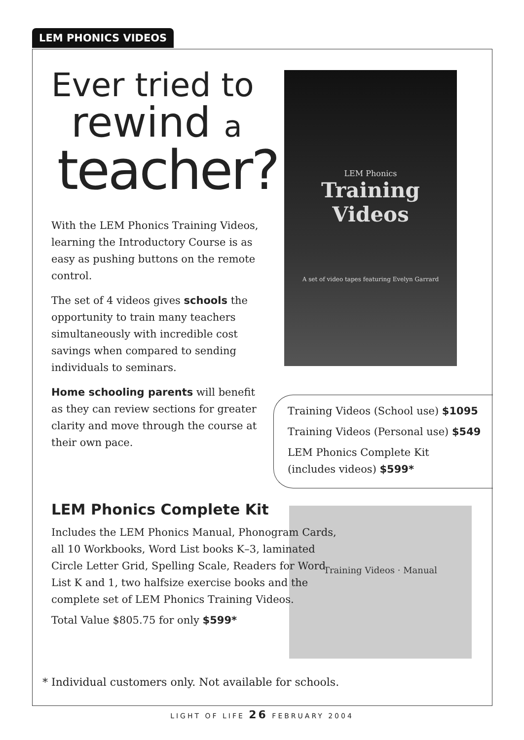LEM PHONICS VIDEOS
Ever tried to
rewind a
teacher?
With the LEM Phonics Training Videos, learning the Introductory Course is as easy as pushing buttons on the remote control.
The set of 4 videos gives schools the opportunity to train many teachers simultaneously with incredible cost savings when compared to sending individuals to seminars.
Home schooling parents will benefit as they can review sections for greater clarity and move through the course at their own pace.
LEM Phonics
Training Videos
A set of video tapes featuring Evelyn Garrard
Training Videos (School use) $1095
Training Videos (Personal use) $549
LEM Phonics Complete Kit
(includes videos) $599*
Training Videos · Manual
LEM Phonics Complete Kit
Includes the LEM Phonics Manual, Phonogram Cards, all 10 Workbooks, Word List books K–3, laminated Circle Letter Grid, Spelling Scale, Readers for Word List K and 1, two halfsize exercise books and the complete set of LEM Phonics Training Videos.
Total Value $805.75 for only $599*
* Individual customers only. Not available for schools.
LIGHT OF LIFE 26 FEBRUARY 2004